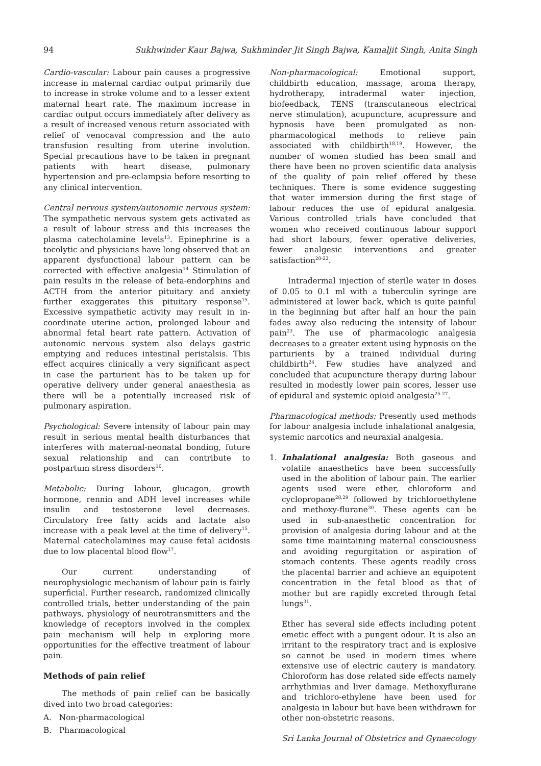94 Sukhwinder Kaur Bajwa, Sukhminder Jit Singh Bajwa, Kamaljit Singh, Anita Singh
Cardio-vascular: Labour pain causes a progressive increase in maternal cardiac output primarily due to increase in stroke volume and to a lesser extent maternal heart rate. The maximum increase in cardiac output occurs immediately after delivery as a result of increased venous return associated with relief of venocaval compression and the auto transfusion resulting from uterine involution. Special precautions have to be taken in pregnant patients with heart disease, pulmonary hypertension and pre-eclampsia before resorting to any clinical intervention.
Central nervous system/autonomic nervous system: The sympathetic nervous system gets activated as a result of labour stress and this increases the plasma catecholamine levels<sup>13</sup>. Epinephrine is a tocolytic and physicians have long observed that an apparent dysfunctional labour pattern can be corrected with effective analgesia<sup>14</sup> Stimulation of pain results in the release of beta-endorphins and ACTH from the anterior pituitary and anxiety further exaggerates this pituitary response<sup>15</sup>. Excessive sympathetic activity may result in in-coordinate uterine action, prolonged labour and abnormal fetal heart rate pattern. Activation of autonomic nervous system also delays gastric emptying and reduces intestinal peristalsis. This effect acquires clinically a very significant aspect in case the parturient has to be taken up for operative delivery under general anaesthesia as there will be a potentially increased risk of pulmonary aspiration.
Psychological: Severe intensity of labour pain may result in serious mental health disturbances that interferes with maternal-neonatal bonding, future sexual relationship and can contribute to postpartum stress disorders<sup>16</sup>.
Metabolic: During labour, glucagon, growth hormone, rennin and ADH level increases while insulin and testosterone level decreases. Circulatory free fatty acids and lactate also increase with a peak level at the time of delivery<sup>15</sup>. Maternal catecholamines may cause fetal acidosis due to low placental blood flow<sup>17</sup>.
Our current understanding of neurophysiologic mechanism of labour pain is fairly superficial. Further research, randomized clinically controlled trials, better understanding of the pain pathways, physiology of neurotransmitters and the knowledge of receptors involved in the complex pain mechanism will help in exploring more opportunities for the effective treatment of labour pain.
Methods of pain relief
The methods of pain relief can be basically dived into two broad categories:
A. Non-pharmacological
B. Pharmacological
Non-pharmacological: Emotional support, childbirth education, massage, aroma therapy, hydrotherapy, intradermal water injection, biofeedback, TENS (transcutaneous electrical nerve stimulation), acupuncture, acupressure and hypnosis have been promulgated as non-pharmacological methods to relieve pain associated with childbirth<sup>18,19</sup>. However, the number of women studied has been small and there have been no proven scientific data analysis of the quality of pain relief offered by these techniques. There is some evidence suggesting that water immersion during the first stage of labour reduces the use of epidural analgesia. Various controlled trials have concluded that women who received continuous labour support had short labours, fewer operative deliveries, fewer analgesic interventions and greater satisfaction<sup>20-22</sup>.
Intradermal injection of sterile water in doses of 0.05 to 0.1 ml with a tuberculin syringe are administered at lower back, which is quite painful in the beginning but after half an hour the pain fades away also reducing the intensity of labour pain<sup>23</sup>. The use of pharmacologic analgesia decreases to a greater extent using hypnosis on the parturients by a trained individual during childbirth<sup>24</sup>. Few studies have analyzed and concluded that acupuncture therapy during labour resulted in modestly lower pain scores, lesser use of epidural and systemic opioid analgesia<sup>25-27</sup>.
Pharmacological methods: Presently used methods for labour analgesia include inhalational analgesia, systemic narcotics and neuraxial analgesia.
1. Inhalational analgesia: Both gaseous and volatile anaesthetics have been successfully used in the abolition of labour pain. The earlier agents used were ether, chloroform and cyclopropane<sup>28,29</sup> followed by trichloroethylene and methoxy-flurane<sup>30</sup>. These agents can be used in sub-anaesthetic concentration for provision of analgesia during labour and at the same time maintaining maternal consciousness and avoiding regurgitation or aspiration of stomach contents. These agents readily cross the placental barrier and achieve an equipotent concentration in the fetal blood as that of mother but are rapidly excreted through fetal lungs<sup>31</sup>.
Ether has several side effects including potent emetic effect with a pungent odour. It is also an irritant to the respiratory tract and is explosive so cannot be used in modern times where extensive use of electric cautery is mandatory. Chloroform has dose related side effects namely arrhythmias and liver damage. Methoxyflurane and trichloro-ethylene have been used for analgesia in labour but have been withdrawn for other non-obstetric reasons.
Sri Lanka Journal of Obstetrics and Gynaecology